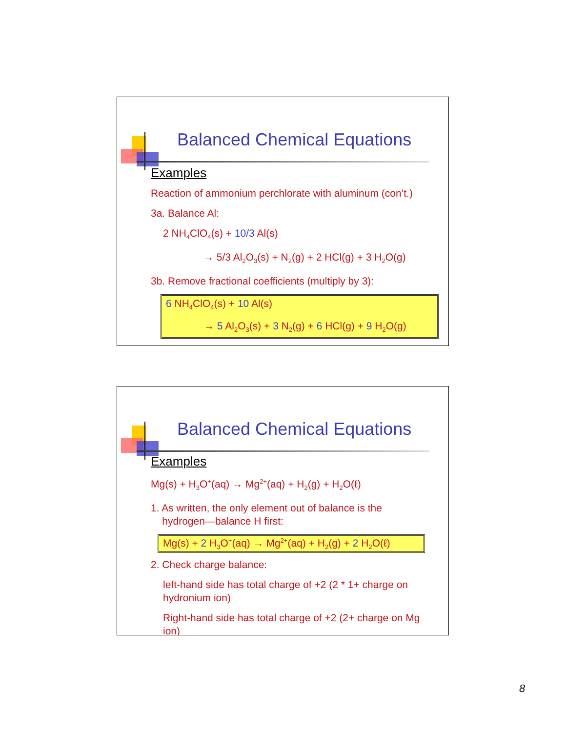Balanced Chemical Equations
Examples
Reaction of ammonium perchlorate with aluminum (con’t.)
3a. Balance Al:
2 NH<sub>4</sub>ClO<sub>4</sub>(s) + 10/3 Al(s)
→ 5/3 Al<sub>2</sub>O<sub>3</sub>(s) + N<sub>2</sub>(g) + 2 HCl(g) + 3 H<sub>2</sub>O(g)
3b. Remove fractional coefficients (multiply by 3):
6 NH<sub>4</sub>ClO<sub>4</sub>(s) + 10 Al(s)
→ 5 Al<sub>2</sub>O<sub>3</sub>(s) + 3 N<sub>2</sub>(g) + 6 HCl(g) + 9 H<sub>2</sub>O(g)
Balanced Chemical Equations
Examples
Mg(s) + H<sub>3</sub>O<sup>+</sup>(aq) → Mg<sup>2+</sup>(aq) + H<sub>2</sub>(g) + H<sub>2</sub>O(ℓ)
1. As written, the only element out of balance is the
hydrogen—balance H first:
Mg(s) + 2 H<sub>3</sub>O<sup>+</sup>(aq) → Mg<sup>2+</sup>(aq) + H<sub>2</sub>(g) + 2 H<sub>2</sub>O(ℓ)
2. Check charge balance:
left-hand side has total charge of +2 (2 * 1+ charge on hydronium ion)
Right-hand side has total charge of +2 (2+ charge on Mg ion)
8